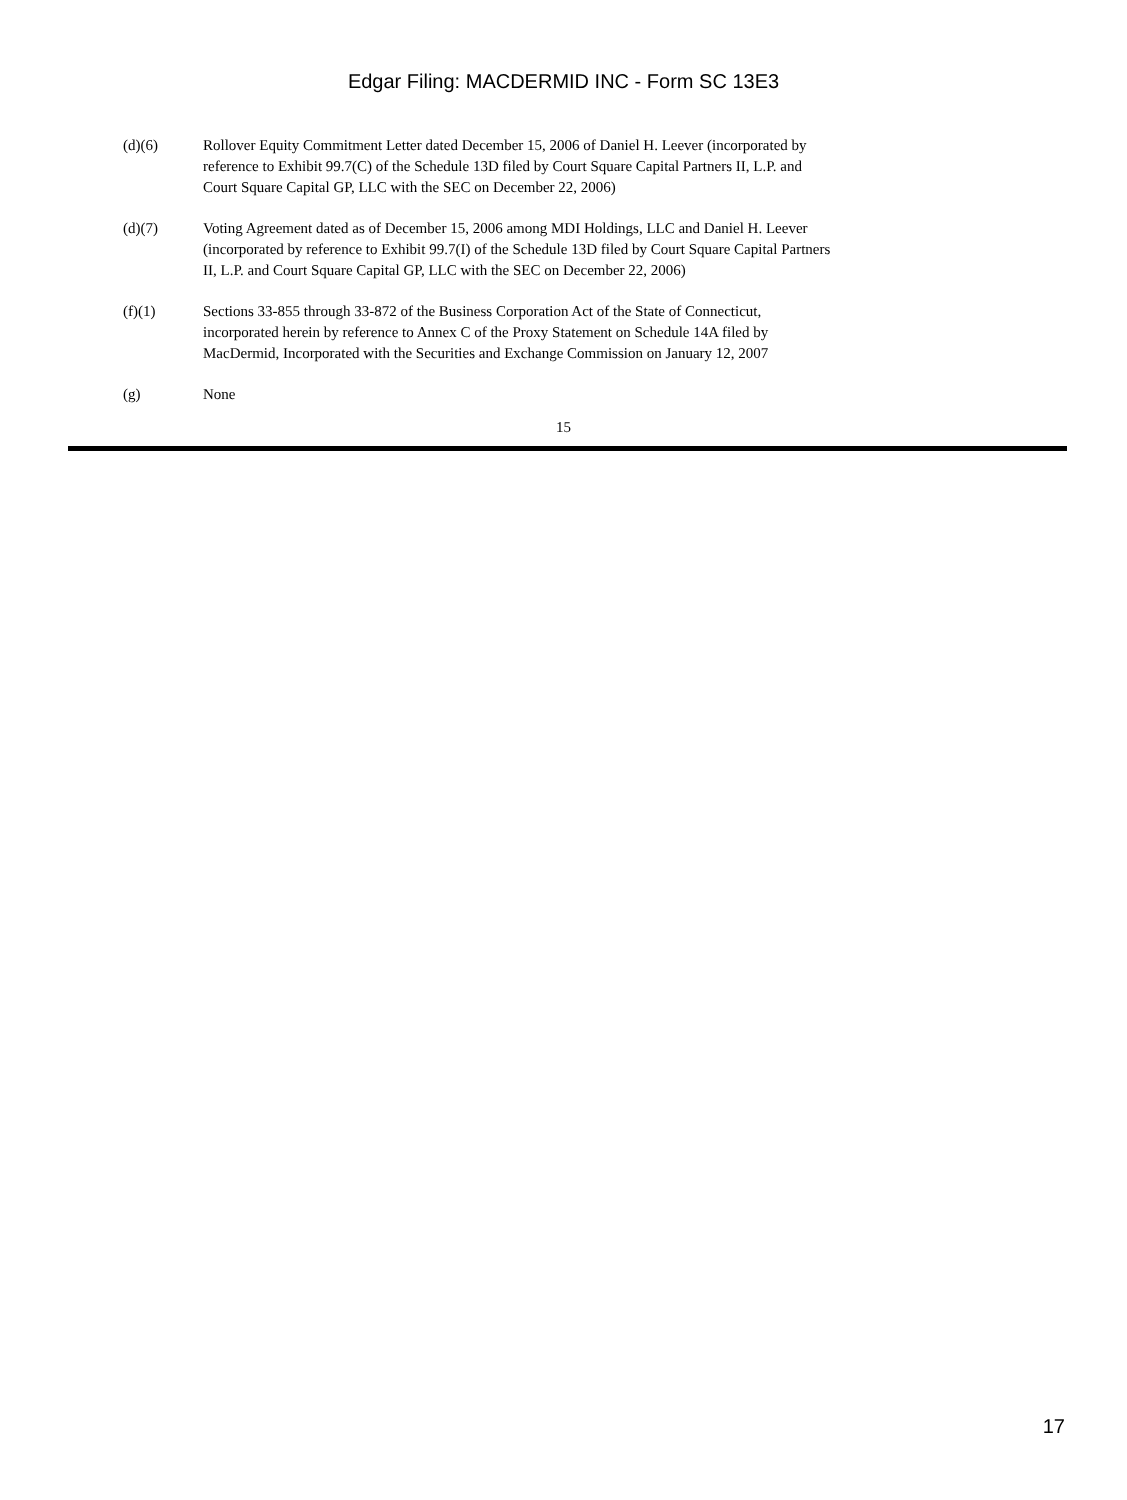Edgar Filing: MACDERMID INC - Form SC 13E3
(d)(6) Rollover Equity Commitment Letter dated December 15, 2006 of Daniel H. Leever (incorporated by reference to Exhibit 99.7(C) of the Schedule 13D filed by Court Square Capital Partners II, L.P. and Court Square Capital GP, LLC with the SEC on December 22, 2006)
(d)(7) Voting Agreement dated as of December 15, 2006 among MDI Holdings, LLC and Daniel H. Leever (incorporated by reference to Exhibit 99.7(I) of the Schedule 13D filed by Court Square Capital Partners II, L.P. and Court Square Capital GP, LLC with the SEC on December 22, 2006)
(f)(1) Sections 33-855 through 33-872 of the Business Corporation Act of the State of Connecticut, incorporated herein by reference to Annex C of the Proxy Statement on Schedule 14A filed by MacDermid, Incorporated with the Securities and Exchange Commission on January 12, 2007
(g) None
15
17